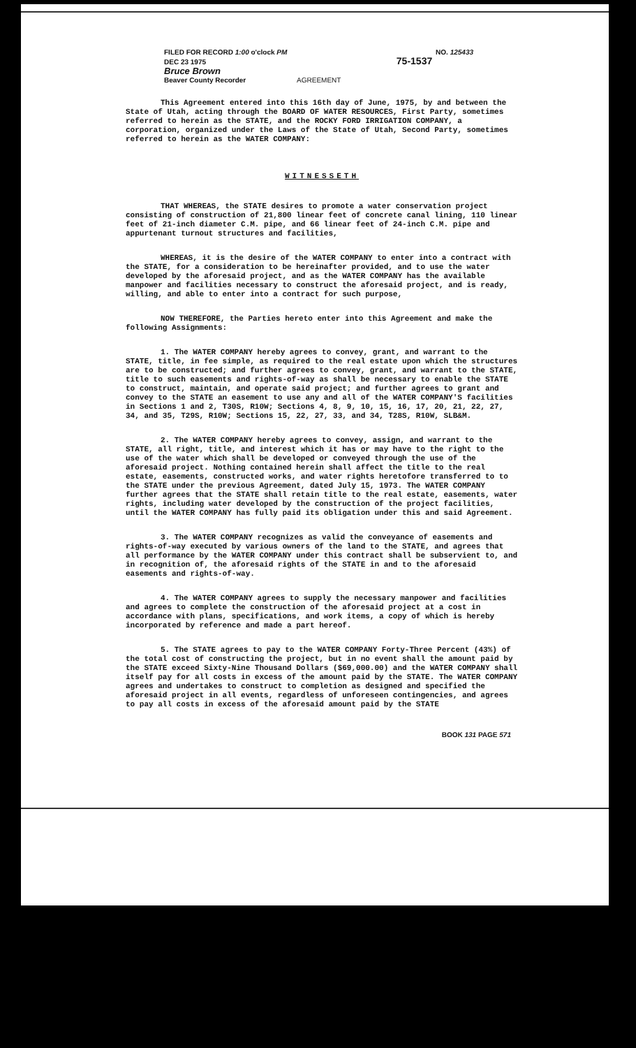FILED FOR RECORD 1:00 o'clock PM NO. 125433
DEC 23 1975 75-1537
Bruce Brown
Beaver County Recorder AGREEMENT
This Agreement entered into this 16th day of June, 1975, by and between the State of Utah, acting through the BOARD OF WATER RESOURCES, First Party, sometimes referred to herein as the STATE, and the ROCKY FORD IRRIGATION COMPANY, a corporation, organized under the Laws of the State of Utah, Second Party, sometimes referred to herein as the WATER COMPANY:
WITNESSETH
THAT WHEREAS, the STATE desires to promote a water conservation project consisting of construction of 21,800 linear feet of concrete canal lining, 110 linear feet of 21-inch diameter C.M. pipe, and 66 linear feet of 24-inch C.M. pipe and appurtenant turnout structures and facilities,
WHEREAS, it is the desire of the WATER COMPANY to enter into a contract with the STATE, for a consideration to be hereinafter provided, and to use the water developed by the aforesaid project, and as the WATER COMPANY has the available manpower and facilities necessary to construct the aforesaid project, and is ready, willing, and able to enter into a contract for such purpose,
NOW THEREFORE, the Parties hereto enter into this Agreement and make the following Assignments:
1. The WATER COMPANY hereby agrees to convey, grant, and warrant to the STATE, title, in fee simple, as required to the real estate upon which the structures are to be constructed; and further agrees to convey, grant, and warrant to the STATE, title to such easements and rights-of-way as shall be necessary to enable the STATE to construct, maintain, and operate said project; and further agrees to grant and convey to the STATE an easement to use any and all of the WATER COMPANY'S facilities in Sections 1 and 2, T30S, R10W; Sections 4, 8, 9, 10, 15, 16, 17, 20, 21, 22, 27, 34, and 35, T29S, R10W; Sections 15, 22, 27, 33, and 34, T28S, R10W, SLB&M.
2. The WATER COMPANY hereby agrees to convey, assign, and warrant to the STATE, all right, title, and interest which it has or may have to the right to the use of the water which shall be developed or conveyed through the use of the aforesaid project. Nothing contained herein shall affect the title to the real estate, easements, constructed works, and water rights heretofore transferred to to the STATE under the previous Agreement, dated July 15, 1973. The WATER COMPANY further agrees that the STATE shall retain title to the real estate, easements, water rights, including water developed by the construction of the project facilities, until the WATER COMPANY has fully paid its obligation under this and said Agreement.
3. The WATER COMPANY recognizes as valid the conveyance of easements and rights-of-way executed by various owners of the land to the STATE, and agrees that all performance by the WATER COMPANY under this contract shall be subservient to, and in recognition of, the aforesaid rights of the STATE in and to the aforesaid easements and rights-of-way.
4. The WATER COMPANY agrees to supply the necessary manpower and facilities and agrees to complete the construction of the aforesaid project at a cost in accordance with plans, specifications, and work items, a copy of which is hereby incorporated by reference and made a part hereof.
5. The STATE agrees to pay to the WATER COMPANY Forty-Three Percent (43%) of the total cost of constructing the project, but in no event shall the amount paid by the STATE exceed Sixty-Nine Thousand Dollars ($69,000.00) and the WATER COMPANY shall itself pay for all costs in excess of the amount paid by the STATE. The WATER COMPANY agrees and undertakes to construct to completion as designed and specified the aforesaid project in all events, regardless of unforeseen contingencies, and agrees to pay all costs in excess of the aforesaid amount paid by the STATE
BOOK 131 PAGE 571